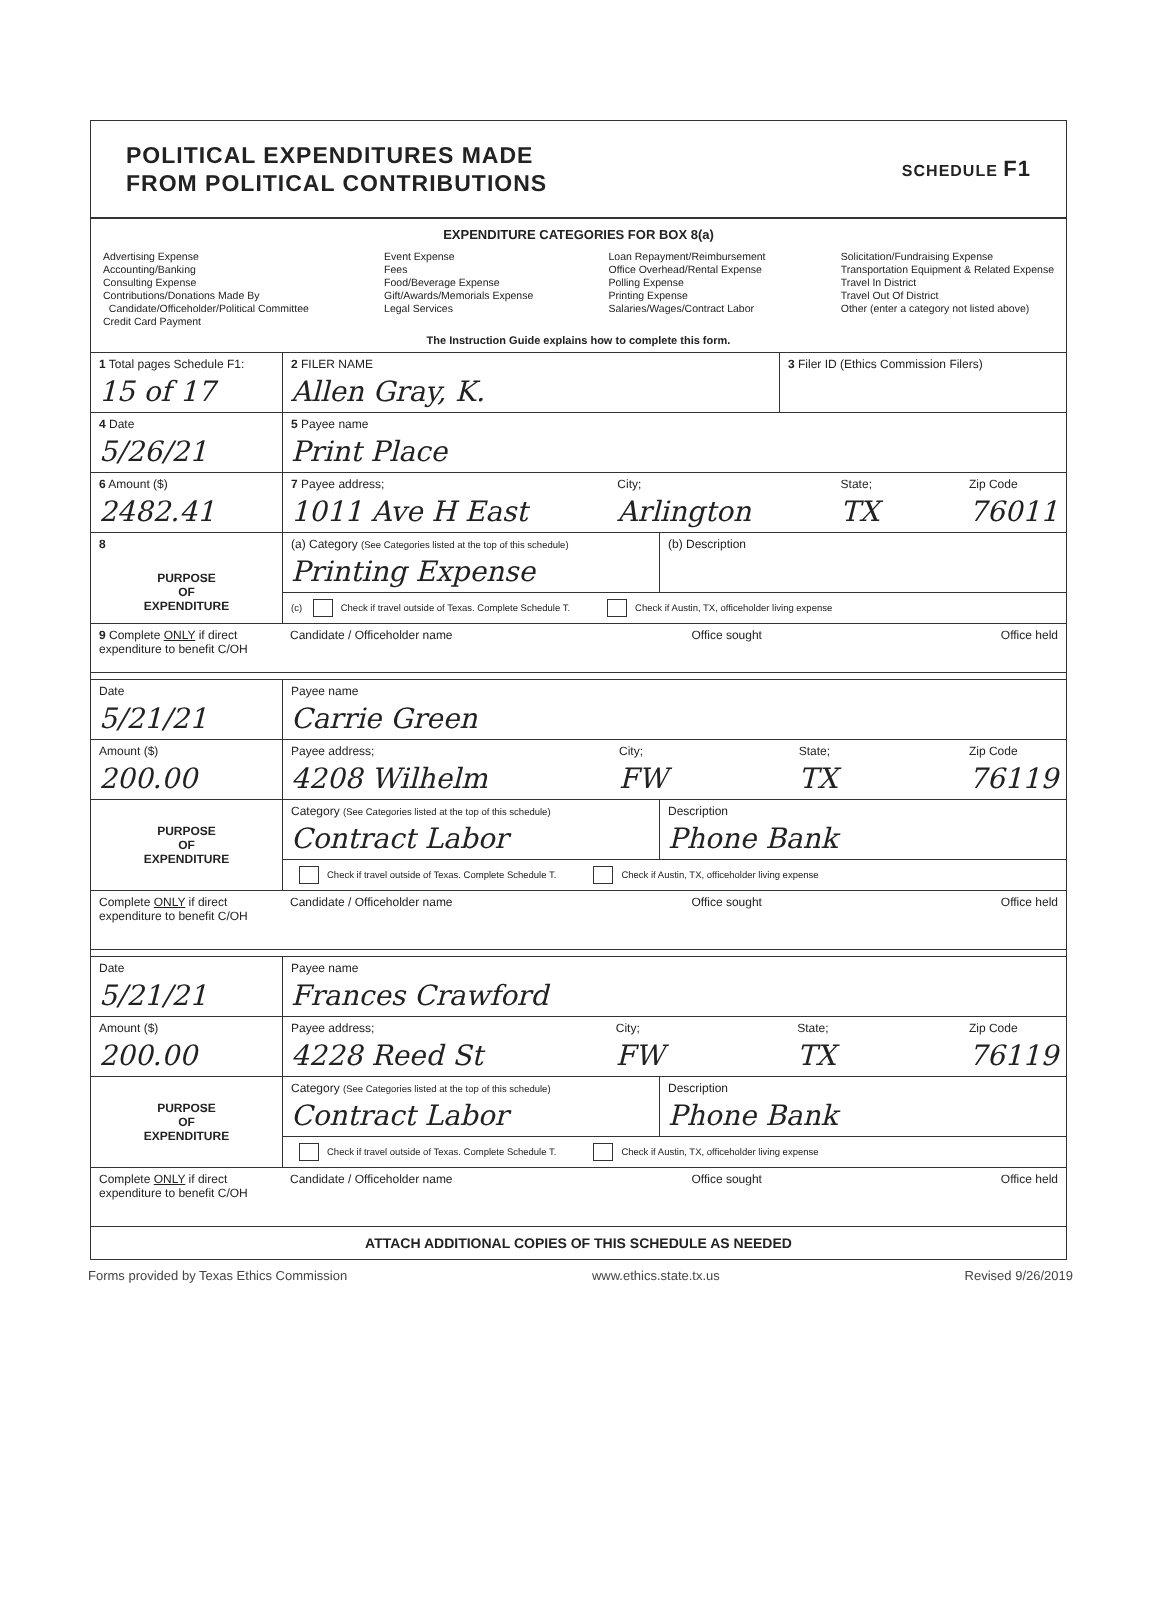POLITICAL EXPENDITURES MADE
FROM POLITICAL CONTRIBUTIONS
SCHEDULE F1
EXPENDITURE CATEGORIES FOR BOX 8(a)
Advertising Expense
Accounting/Banking
Consulting Expense
Contributions/Donations Made By
Candidate/Officeholder/Political Committee
Credit Card Payment
Event Expense
Fees
Food/Beverage Expense
Gift/Awards/Memorials Expense
Legal Services
Loan Repayment/Reimbursement
Office Overhead/Rental Expense
Polling Expense
Printing Expense
Salaries/Wages/Contract Labor
Solicitation/Fundraising Expense
Transportation Equipment & Related Expense
Travel In District
Travel Out Of District
Other (enter a category not listed above)
The Instruction Guide explains how to complete this form.
1 Total pages Schedule F1:
15 of 17
2 FILER NAME
Allen Gray, K.
3 Filer ID (Ethics Commission Filers)
4 Date
5/26/21
5 Payee name
Print Place
6 Amount ($)
2482.41
7 Payee address;
1011 Ave H East City;
Arlington State;
TX Zip Code
76011
8
PURPOSE
OF
EXPENDITURE
(a) Category (See Categories listed at the top of this schedule)
Printing Expense
(b) Description
(c) Check if travel outside of Texas. Complete Schedule T. Check if Austin, TX, officeholder living expense
9 Complete ONLY if direct expenditure to benefit C/OH
Candidate / Officeholder name Office sought Office held
Date
5/21/21
Payee name
Carrie Green
Amount ($)
200.00
Payee address;
4208 Wilhelm City;
FW State;
TX Zip Code
76119
PURPOSE
OF
EXPENDITURE
Category (See Categories listed at the top of this schedule)
Contract Labor
Description
Phone Bank
Check if travel outside of Texas. Complete Schedule T. Check if Austin, TX, officeholder living expense
Complete ONLY if direct expenditure to benefit C/OH
Candidate / Officeholder name Office sought Office held
Date
5/21/21
Payee name
Frances Crawford
Amount ($)
200.00
Payee address;
4228 Reed St City;
FW State;
TX Zip Code
76119
PURPOSE
OF
EXPENDITURE
Category (See Categories listed at the top of this schedule)
Contract Labor
Description
Phone Bank
Check if travel outside of Texas. Complete Schedule T. Check if Austin, TX, officeholder living expense
Complete ONLY if direct expenditure to benefit C/OH
Candidate / Officeholder name Office sought Office held
ATTACH ADDITIONAL COPIES OF THIS SCHEDULE AS NEEDED
Forms provided by Texas Ethics Commission www.ethics.state.tx.us Revised 9/26/2019